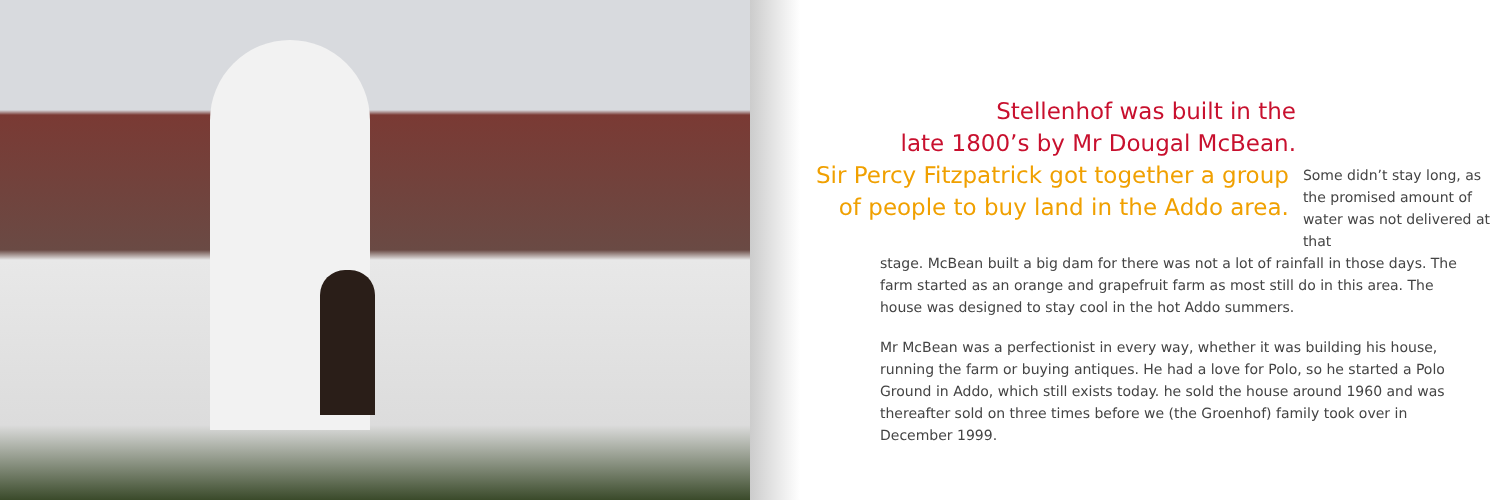Stellenhof was built in the
late 1800’s by Mr Dougal McBean.
Sir Percy Fitzpatrick got together a group of people to buy land in the Addo area.
Some didn’t stay long, as the promised amount of water was not delivered at that
stage. McBean built a big dam for there was not a lot of rainfall in those days. The farm started as an orange and grapefruit farm as most still do in this area. The house was designed to stay cool in the hot Addo summers.
Mr McBean was a perfectionist in every way, whether it was building his house, running the farm or buying antiques. He had a love for Polo, so he started a Polo Ground in Addo, which still exists today. he sold the house around 1960 and was thereafter sold on three times before we (the Groenhof) family took over in December 1999.